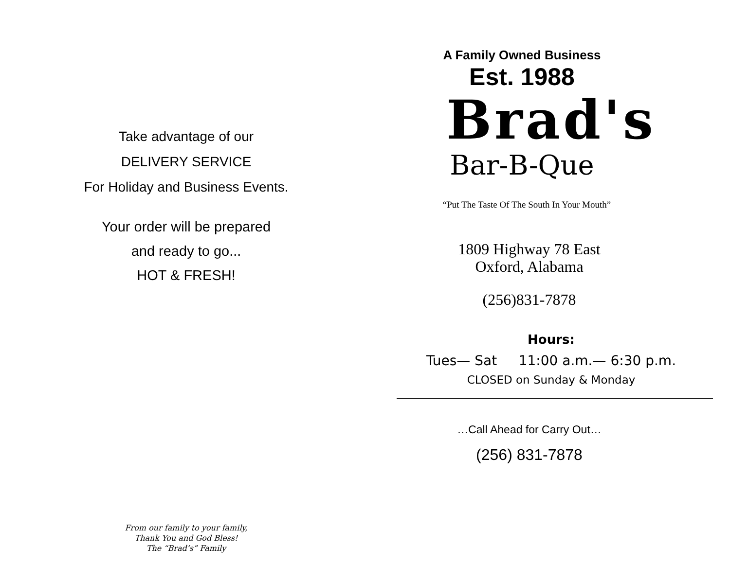Take advantage of our
DELIVERY SERVICE
For Holiday and Business Events.
Your order will be prepared
and ready to go...
HOT & FRESH!
From our family to your family,
Thank You and God Bless!
The “Brad’s” Family
A Family Owned Business
Est. 1988
Brad's
Bar-B-Que
“Put The Taste Of The South In Your Mouth”
1809 Highway 78 East
Oxford, Alabama
(256)831-7878
Hours:
Tues— Sat 11:00 a.m.— 6:30 p.m.
CLOSED on Sunday & Monday
…Call Ahead for Carry Out…
(256) 831-7878